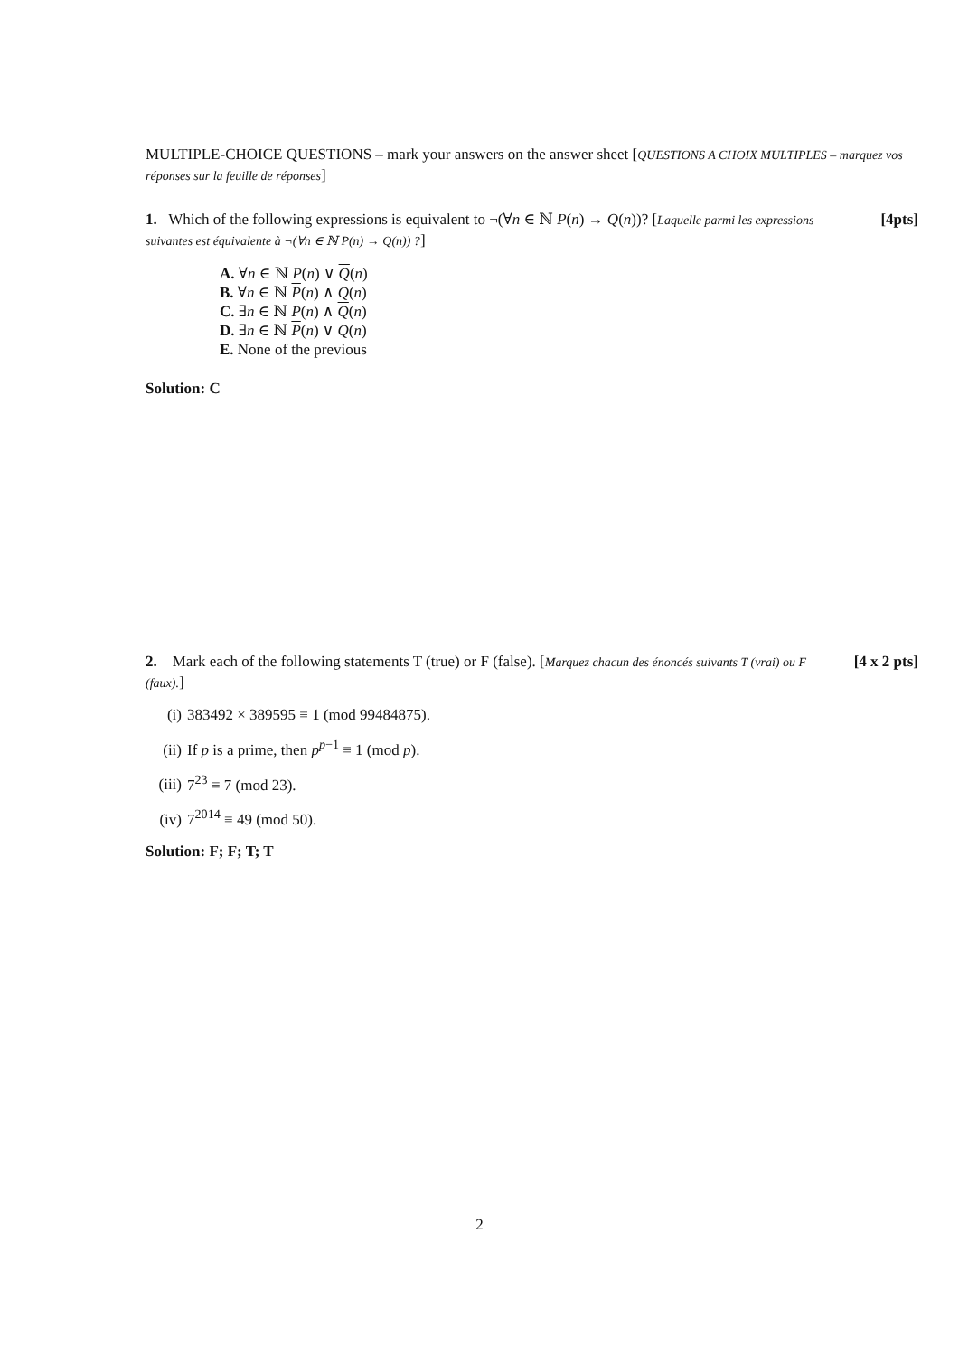MULTIPLE-CHOICE QUESTIONS – mark your answers on the answer sheet [QUESTIONS A CHOIX MULTIPLES – marquez vos réponses sur la feuille de réponses]
[4pts] 1. Which of the following expressions is equivalent to ¬(∀n ∈ ℕ P(n) → Q(n))? [Laquelle parmi les expressions suivantes est équivalente à ¬(∀n ∈ ℕ P(n) → Q(n)) ?]
A. ∀n ∈ ℕ P(n) ∨ Q(n)
B. ∀n ∈ ℕ P(n) ∧ Q(n)
C. ∃n ∈ ℕ P(n) ∧ Q(n)
D. ∃n ∈ ℕ P(n) ∨ Q(n)
E. None of the previous
Solution: C
[4 x 2 pts] 2. Mark each of the following statements T (true) or F (false). [Marquez chacun des énoncés suivants T (vrai) ou F (faux).]
(i) 383492 × 389595 ≡ 1 (mod 99484875).
(ii) If p is a prime, then p<sup>p−1</sup> ≡ 1 (mod p).
(iii) 7<sup>23</sup> ≡ 7 (mod 23).
(iv) 7<sup>2014</sup> ≡ 49 (mod 50).
Solution: F; F; T; T
2